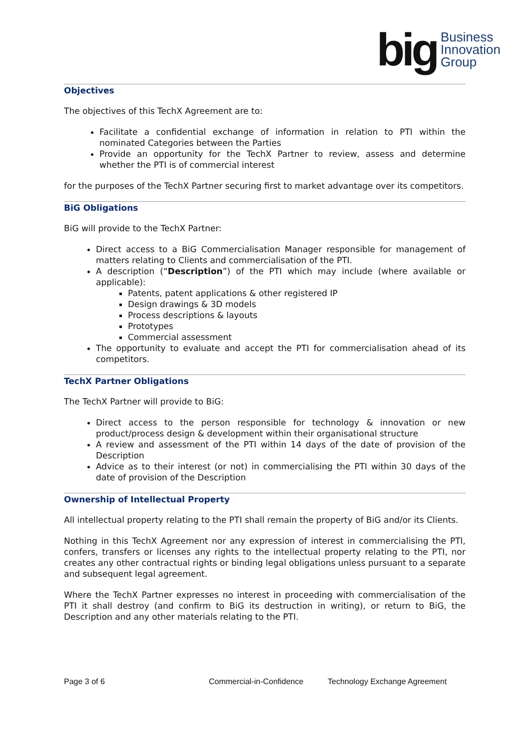big Business
Innovation
Group
Objectives
The objectives of this TechX Agreement are to:
Facilitate a confidential exchange of information in relation to PTI within the nominated Categories between the Parties
Provide an opportunity for the TechX Partner to review, assess and determine whether the PTI is of commercial interest
for the purposes of the TechX Partner securing first to market advantage over its competitors.
BiG Obligations
BiG will provide to the TechX Partner:
Direct access to a BiG Commercialisation Manager responsible for management of matters relating to Clients and commercialisation of the PTI.
A description (“Description”) of the PTI which may include (where available or applicable):
Patents, patent applications & other registered IP
Design drawings & 3D models
Process descriptions & layouts
Prototypes
Commercial assessment
The opportunity to evaluate and accept the PTI for commercialisation ahead of its competitors.
TechX Partner Obligations
The TechX Partner will provide to BiG:
Direct access to the person responsible for technology & innovation or new product/process design & development within their organisational structure
A review and assessment of the PTI within 14 days of the date of provision of the Description
Advice as to their interest (or not) in commercialising the PTI within 30 days of the date of provision of the Description
Ownership of Intellectual Property
All intellectual property relating to the PTI shall remain the property of BiG and/or its Clients.
Nothing in this TechX Agreement nor any expression of interest in commercialising the PTI, confers, transfers or licenses any rights to the intellectual property relating to the PTI, nor creates any other contractual rights or binding legal obligations unless pursuant to a separate and subsequent legal agreement.
Where the TechX Partner expresses no interest in proceeding with commercialisation of the PTI it shall destroy (and confirm to BiG its destruction in writing), or return to BiG, the Description and any other materials relating to the PTI.
Page 3 of 6 Commercial-in-Confidence Technology Exchange Agreement